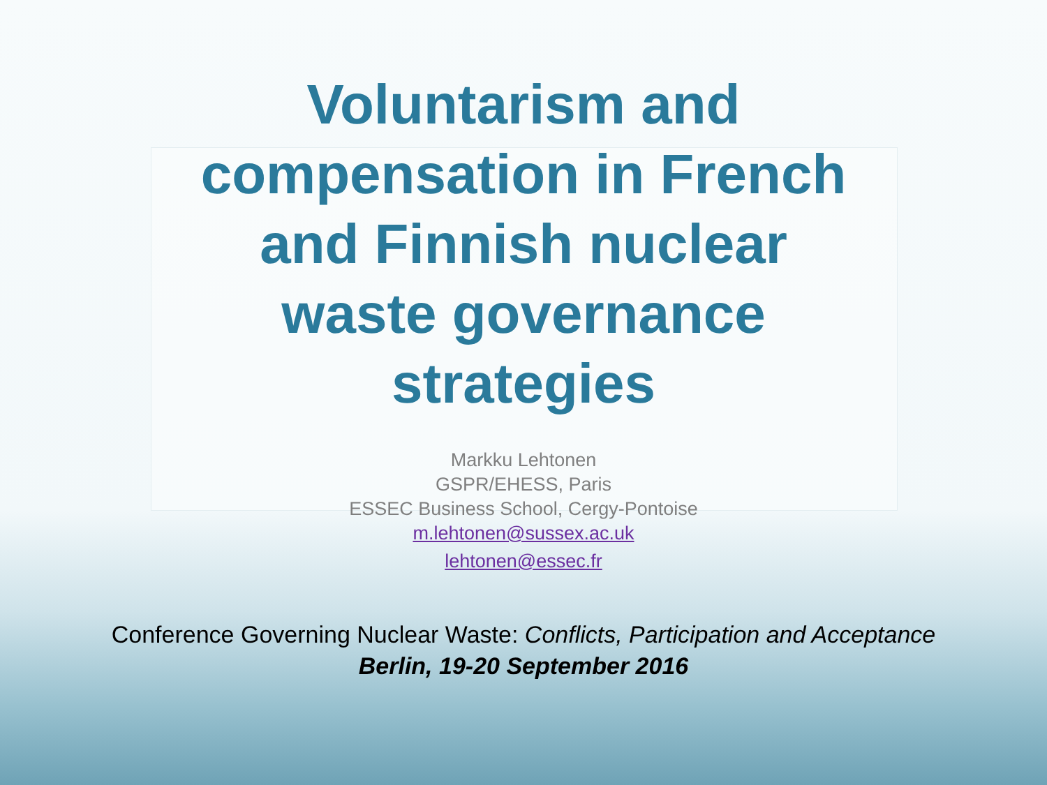Voluntarism and
compensation in French
and Finnish nuclear
waste governance
strategies
Markku Lehtonen
GSPR/EHESS, Paris
ESSEC Business School, Cergy-Pontoise
m.lehtonen@sussex.ac.uk
lehtonen@essec.fr
Conference Governing Nuclear Waste: Conflicts, Participation and Acceptance
Berlin, 19-20 September 2016